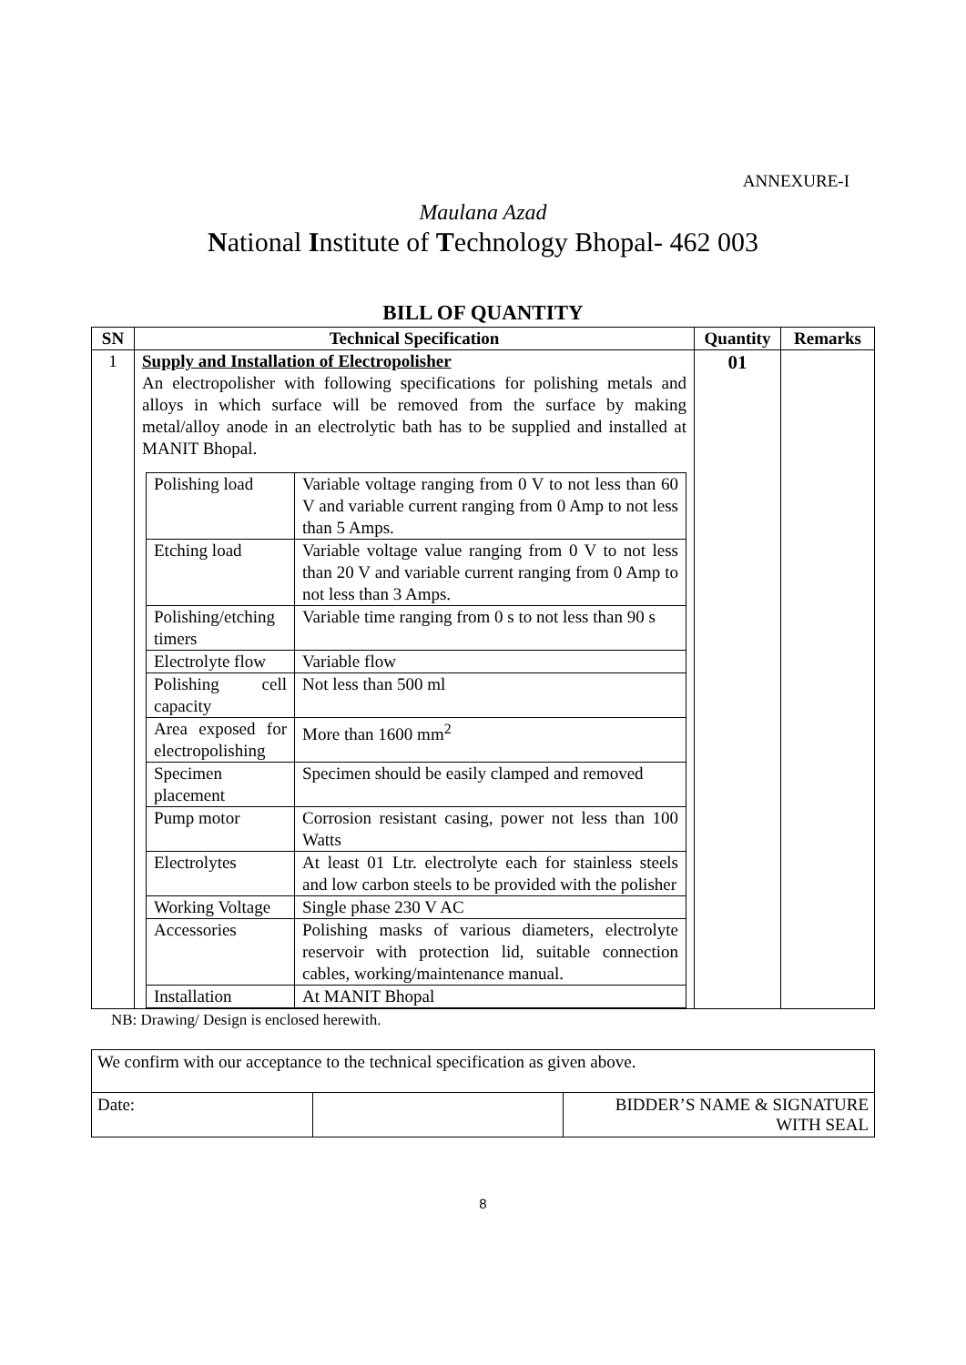ANNEXURE-I
Maulana Azad
National Institute of Technology Bhopal- 462 003
BILL OF QUANTITY
| SN | Technical Specification | Quantity | Remarks |
| --- | --- | --- | --- |
| 1 | Supply and Installation of Electropolisher An electropolisher with following specifications for polishing metals and alloys in which surface will be removed from the surface by making metal/alloy anode in an electrolytic bath has to be supplied and installed at MANIT Bhopal. / Polishing load / Variable voltage ranging from 0 V to not less than 60 V and variable current ranging from 0 Amp to not less than 5 Amps. / / Etching load / Variable voltage value ranging from 0 V to not less than 20 V and variable current ranging from 0 Amp to not less than 3 Amps. / / Polishing/etching timers / Variable time ranging from 0 s to not less than 90 s / / Electrolyte flow / Variable flow / / Polishing cell capacity / Not less than 500 ml / / Area exposed for electropolishing / More than 1600 mm<sup>2</sup> / / Specimen placement / Specimen should be easily clamped and removed / / Pump motor / Corrosion resistant casing, power not less than 100 Watts / / Electrolytes / At least 01 Ltr. electrolyte each for stainless steels and low carbon steels to be provided with the polisher / / Working Voltage / Single phase 230 V AC / / Accessories / Polishing masks of various diameters, electrolyte reservoir with protection lid, suitable connection cables, working/maintenance manual. / / Installation / At MANIT Bhopal / | 01 | |
NB: Drawing/ Design is enclosed herewith.
| We confirm with our acceptance to the technical specification as given above. | | |
| Date: | | BIDDER’S NAME & SIGNATURE WITH SEAL |
8